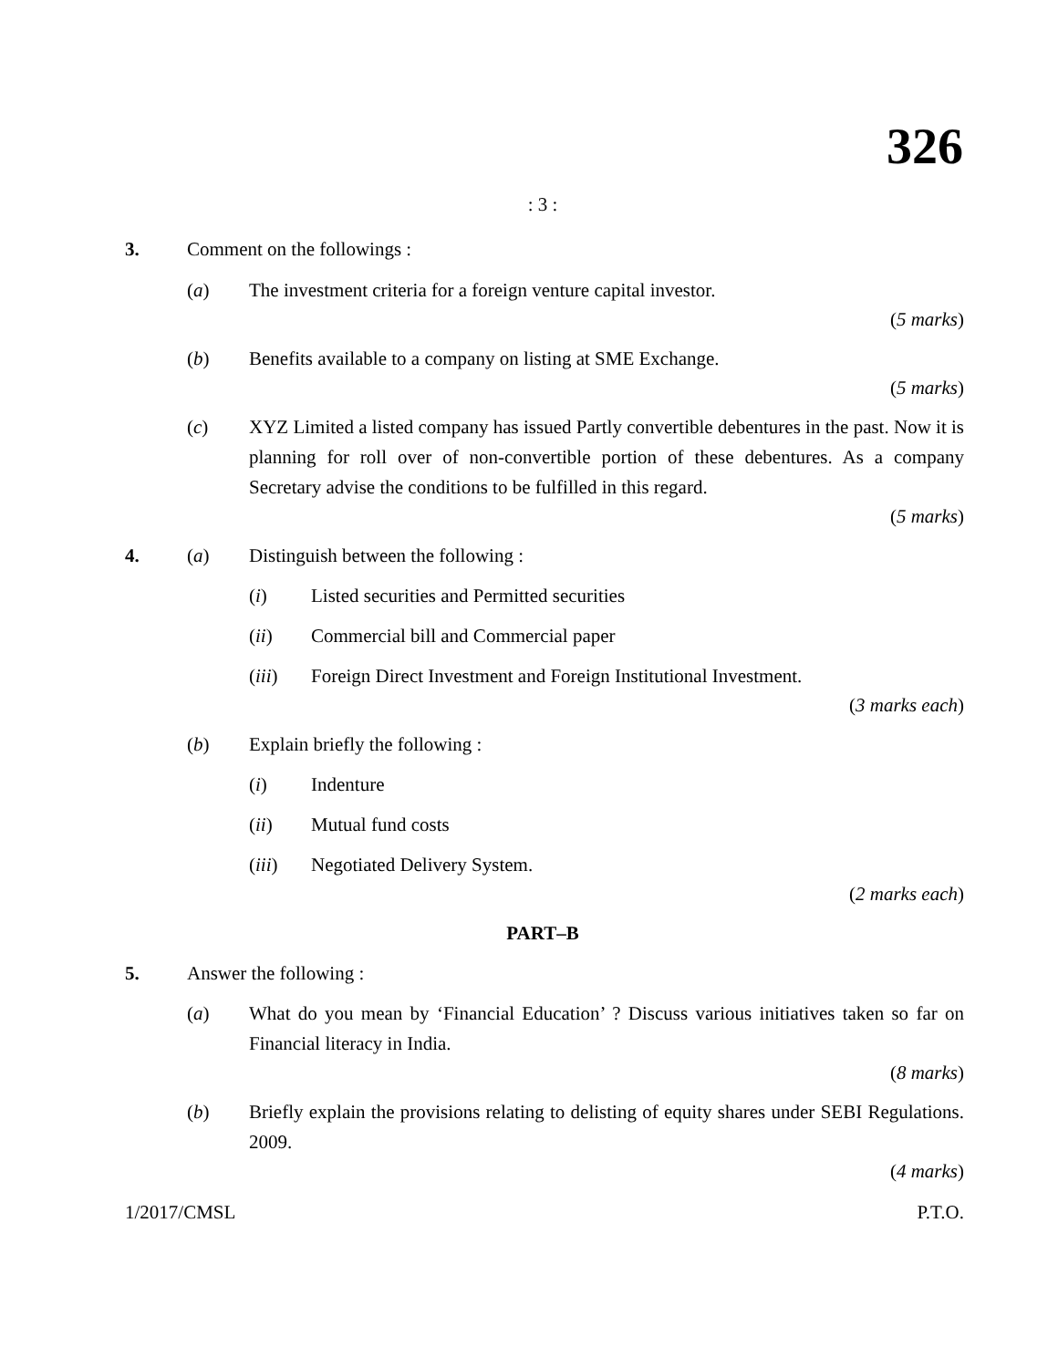326
: 3 :
3. Comment on the followings :
(a) The investment criteria for a foreign venture capital investor.
(5 marks)
(b) Benefits available to a company on listing at SME Exchange.
(5 marks)
(c) XYZ Limited a listed company has issued Partly convertible debentures in the past. Now it is planning for roll over of non-convertible portion of these debentures. As a company Secretary advise the conditions to be fulfilled in this regard.
(5 marks)
4. (a) Distinguish between the following :
(i) Listed securities and Permitted securities
(ii) Commercial bill and Commercial paper
(iii) Foreign Direct Investment and Foreign Institutional Investment.
(3 marks each)
(b) Explain briefly the following :
(i) Indenture
(ii) Mutual fund costs
(iii) Negotiated Delivery System.
(2 marks each)
PART–B
5. Answer the following :
(a) What do you mean by ‘Financial Education’ ? Discuss various initiatives taken so far on Financial literacy in India.
(8 marks)
(b) Briefly explain the provisions relating to delisting of equity shares under SEBI Regulations. 2009.
(4 marks)
1/2017/CMSL P.T.O.